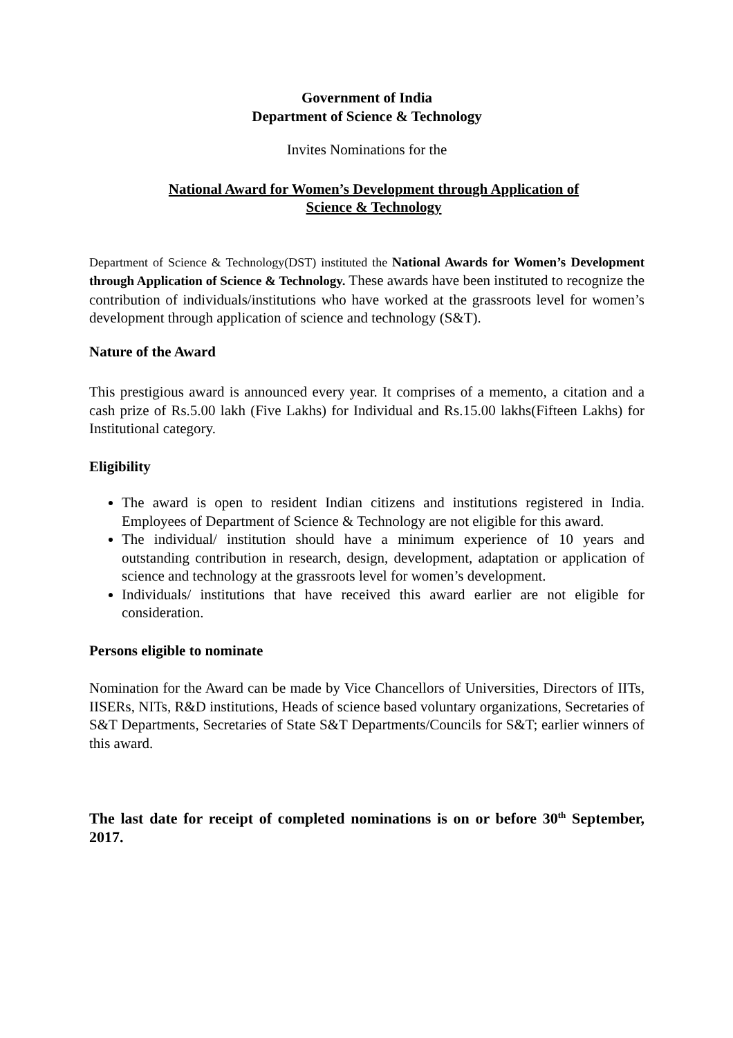Government of India
Department of Science & Technology
Invites Nominations for the
National Award for Women’s Development through Application of
Science & Technology
Department of Science & Technology(DST) instituted the National Awards for Women’s Development through Application of Science & Technology. These awards have been instituted to recognize the contribution of individuals/institutions who have worked at the grassroots level for women’s development through application of science and technology (S&T).
Nature of the Award
This prestigious award is announced every year. It comprises of a memento, a citation and a cash prize of Rs.5.00 lakh (Five Lakhs) for Individual and Rs.15.00 lakhs(Fifteen Lakhs) for Institutional category.
Eligibility
The award is open to resident Indian citizens and institutions registered in India. Employees of Department of Science & Technology are not eligible for this award.
The individual/ institution should have a minimum experience of 10 years and outstanding contribution in research, design, development, adaptation or application of science and technology at the grassroots level for women’s development.
Individuals/ institutions that have received this award earlier are not eligible for consideration.
Persons eligible to nominate
Nomination for the Award can be made by Vice Chancellors of Universities, Directors of IITs, IISERs, NITs, R&D institutions, Heads of science based voluntary organizations, Secretaries of S&T Departments, Secretaries of State S&T Departments/Councils for S&T; earlier winners of this award.
The last date for receipt of completed nominations is on or before 30<sup>th</sup> September, 2017.